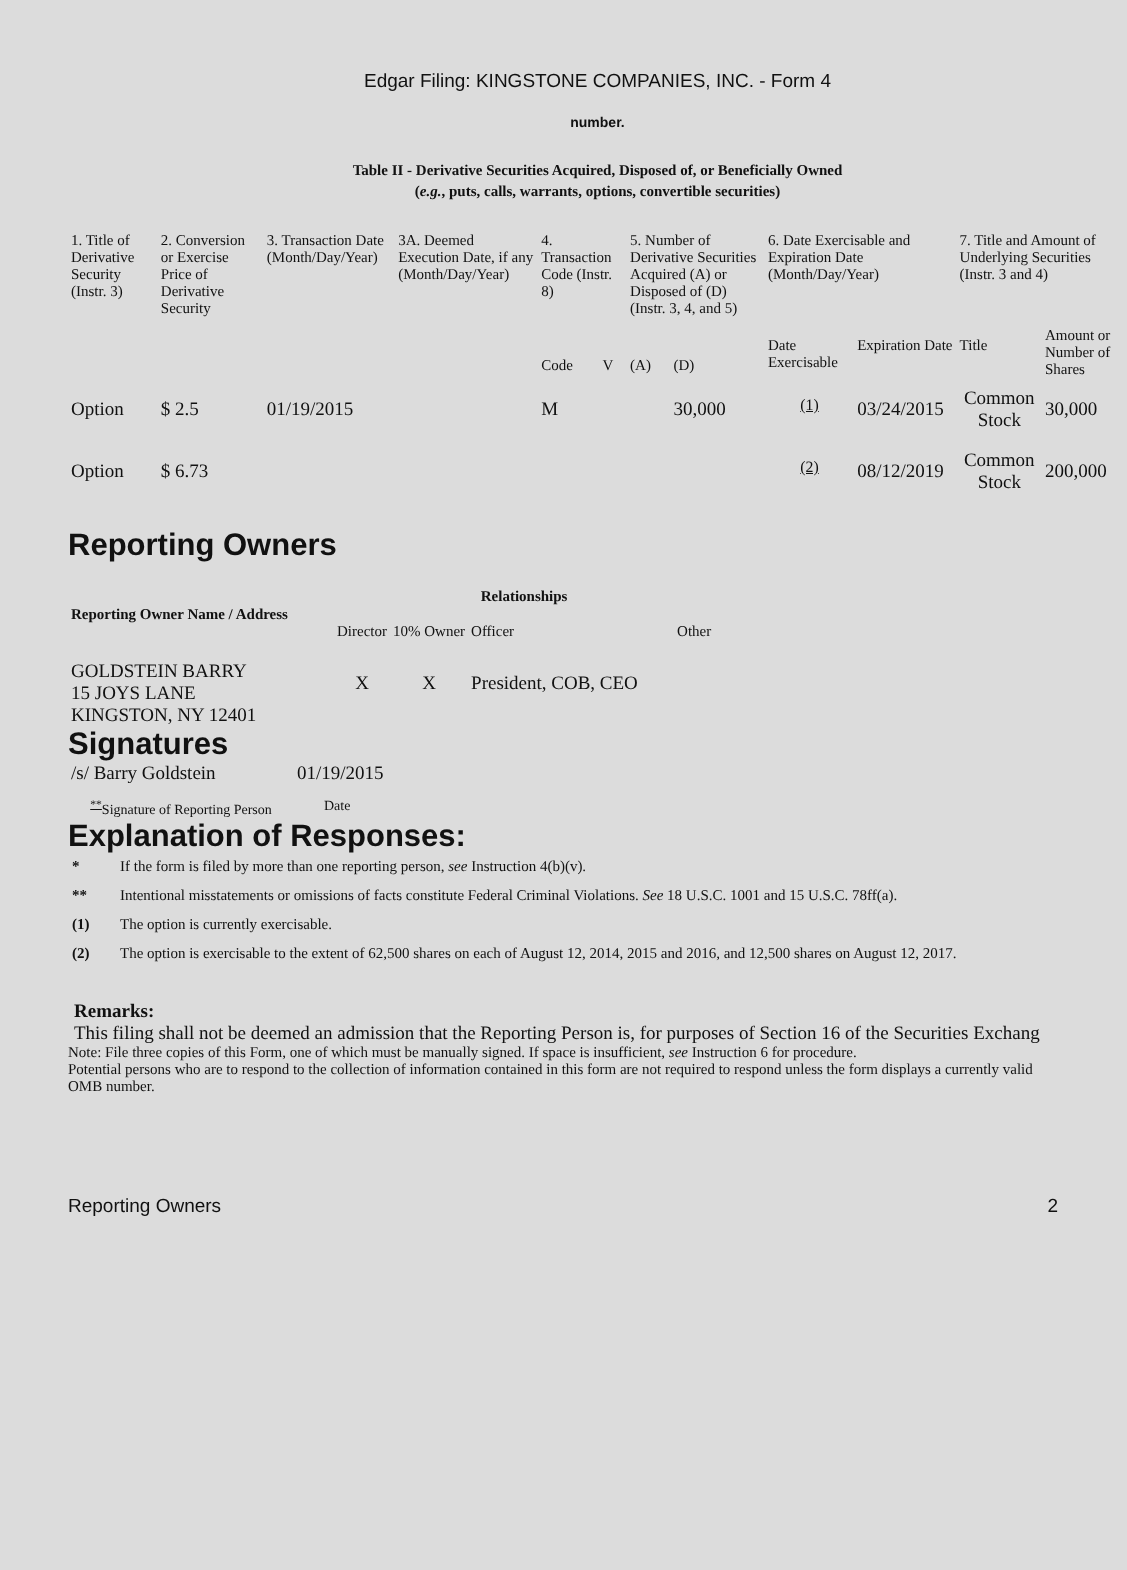Edgar Filing: KINGSTONE COMPANIES, INC. - Form 4
number.
Table II - Derivative Securities Acquired, Disposed of, or Beneficially Owned
(e.g., puts, calls, warrants, options, convertible securities)
| 1. Title of Derivative Security (Instr. 3) | 2. Conversion or Exercise Price of Derivative Security | 3. Transaction Date (Month/Day/Year) | 3A. Deemed Execution Date, if any (Month/Day/Year) | 4. Transaction Code (Instr. 8) | | 5. Number of Derivative Securities Acquired (A) or Disposed of (D) (Instr. 3, 4, and 5) | | 6. Date Exercisable and Expiration Date (Month/Day/Year) | | 7. Title and Amount of Underlying Securities (Instr. 3 and 4) | |
| | | | | Code | V | (A) | (D) | Date Exercisable | Expiration Date | Title | Amount or Number of Shares |
| Option | $ 2.5 | 01/19/2015 | | M | | | 30,000 | <sup>(1)</sup> | 03/24/2015 | Common Stock | 30,000 |
| Option | $ 6.73 | | | | | | | <sup>(2)</sup> | 08/12/2019 | Common Stock | 200,000 |
Reporting Owners
| Reporting Owner Name / Address | Relationships | | | |
| --- | --- | --- | --- | --- |
| | Director | 10% Owner | Officer | Other |
| GOLDSTEIN BARRY 15 JOYS LANE KINGSTON, NY 12401 | X | X | President, COB, CEO | |
Signatures
| /s/ Barry Goldstein | 01/19/2015 |
| <sup>**</sup> Signature of Reporting Person | Date |
Explanation of Responses:
| * | If the form is filed by more than one reporting person, see Instruction 4(b)(v). |
| ** | Intentional misstatements or omissions of facts constitute Federal Criminal Violations. See 18 U.S.C. 1001 and 15 U.S.C. 78ff(a). |
| (1) | The option is currently exercisable. |
| (2) | The option is exercisable to the extent of 62,500 shares on each of August 12, 2014, 2015 and 2016, and 12,500 shares on August 12, 2017. |
Remarks:
This filing shall not be deemed an admission that the Reporting Person is, for purposes of Section 16 of the Securities Exchang
Note: File three copies of this Form, one of which must be manually signed. If space is insufficient, see Instruction 6 for procedure.
Potential persons who are to respond to the collection of information contained in this form are not required to respond unless the form displays a currently valid OMB number.
Reporting Owners 2